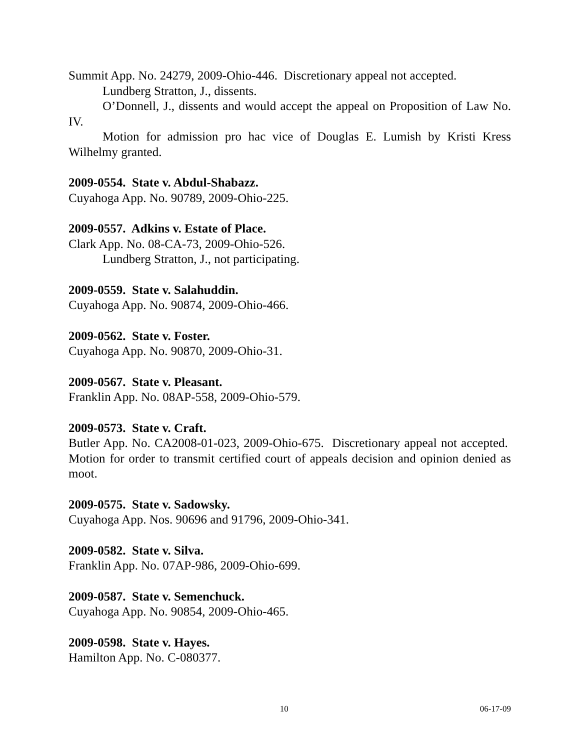Summit App. No. 24279, 2009-Ohio-446. Discretionary appeal not accepted.
Lundberg Stratton, J., dissents.
O’Donnell, J., dissents and would accept the appeal on Proposition of Law No. IV.
Motion for admission pro hac vice of Douglas E. Lumish by Kristi Kress Wilhelmy granted.
2009-0554. State v. Abdul-Shabazz.
Cuyahoga App. No. 90789, 2009-Ohio-225.
2009-0557. Adkins v. Estate of Place.
Clark App. No. 08-CA-73, 2009-Ohio-526.
Lundberg Stratton, J., not participating.
2009-0559. State v. Salahuddin.
Cuyahoga App. No. 90874, 2009-Ohio-466.
2009-0562. State v. Foster.
Cuyahoga App. No. 90870, 2009-Ohio-31.
2009-0567. State v. Pleasant.
Franklin App. No. 08AP-558, 2009-Ohio-579.
2009-0573. State v. Craft.
Butler App. No. CA2008-01-023, 2009-Ohio-675. Discretionary appeal not accepted. Motion for order to transmit certified court of appeals decision and opinion denied as moot.
2009-0575. State v. Sadowsky.
Cuyahoga App. Nos. 90696 and 91796, 2009-Ohio-341.
2009-0582. State v. Silva.
Franklin App. No. 07AP-986, 2009-Ohio-699.
2009-0587. State v. Semenchuck.
Cuyahoga App. No. 90854, 2009-Ohio-465.
2009-0598. State v. Hayes.
Hamilton App. No. C-080377.
10 06-17-09